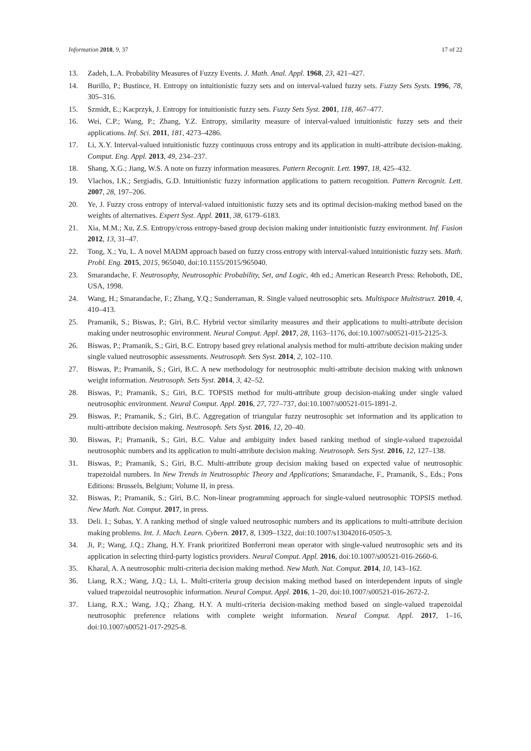Information 2018, 9, 37 17 of 22
13. Zadeh, L.A. Probability Measures of Fuzzy Events. J. Math. Anal. Appl. 1968, 23, 421–427.
14. Burillo, P.; Bustince, H. Entropy on intuitionistic fuzzy sets and on interval-valued fuzzy sets. Fuzzy Sets Systs. 1996, 78, 305–316.
15. Szmidt, E.; Kacprzyk, J. Entropy for intuitionistic fuzzy sets. Fuzzy Sets Syst. 2001, 118, 467–477.
16. Wei, C.P.; Wang, P.; Zhang, Y.Z. Entropy, similarity measure of interval-valued intuitionistic fuzzy sets and their applications. Inf. Sci. 2011, 181, 4273–4286.
17. Li, X.Y. Interval-valued intuitionistic fuzzy continuous cross entropy and its application in multi-attribute decision-making. Comput. Eng. Appl. 2013, 49, 234–237.
18. Shang, X.G.; Jiang, W.S. A note on fuzzy information measures. Pattern Recognit. Lett. 1997, 18, 425–432.
19. Vlachos, I.K.; Sergiadis, G.D. Intuitionistic fuzzy information applications to pattern recognition. Pattern Recognit. Lett. 2007, 28, 197–206.
20. Ye, J. Fuzzy cross entropy of interval-valued intuitionistic fuzzy sets and its optimal decision-making method based on the weights of alternatives. Expert Syst. Appl. 2011, 38, 6179–6183.
21. Xia, M.M.; Xu, Z.S. Entropy/cross entropy-based group decision making under intuitionistic fuzzy environment. Inf. Fusion 2012, 13, 31–47.
22. Tong, X.; Yu, L. A novel MADM approach based on fuzzy cross entropy with interval-valued intuitionistic fuzzy sets. Math. Probl. Eng. 2015, 2015, 965040, doi:10.1155/2015/965040.
23. Smarandache, F. Neutrosophy, Neutrosophic Probability, Set, and Logic, 4th ed.; American Research Press: Rehoboth, DE, USA, 1998.
24. Wang, H.; Smarandache, F.; Zhang, Y.Q.; Sunderraman, R. Single valued neutrosophic sets. Multispace Multistruct. 2010, 4, 410–413.
25. Pramanik, S.; Biswas, P.; Giri, B.C. Hybrid vector similarity measures and their applications to multi-attribute decision making under neutrosophic environment. Neural Comput. Appl. 2017, 28, 1163–1176, doi:10.1007/s00521-015-2125-3.
26. Biswas, P.; Pramanik, S.; Giri, B.C. Entropy based grey relational analysis method for multi-attribute decision making under single valued neutrosophic assessments. Neutrosoph. Sets Syst. 2014, 2, 102–110.
27. Biswas, P.; Pramanik, S.; Giri, B.C. A new methodology for neutrosophic multi-attribute decision making with unknown weight information. Neutrosoph. Sets Syst. 2014, 3, 42–52.
28. Biswas, P.; Pramanik, S.; Giri, B.C. TOPSIS method for multi-attribute group decision-making under single valued neutrosophic environment. Neural Comput. Appl. 2016, 27, 727–737, doi:10.1007/s00521-015-1891-2.
29. Biswas, P.; Pramanik, S.; Giri, B.C. Aggregation of triangular fuzzy neutrosophic set information and its application to multi-attribute decision making. Neutrosoph. Sets Syst. 2016, 12, 20–40.
30. Biswas, P.; Pramanik, S.; Giri, B.C. Value and ambiguity index based ranking method of single-valued trapezoidal neutrosophic numbers and its application to multi-attribute decision making. Neutrosoph. Sets Syst. 2016, 12, 127–138.
31. Biswas, P.; Pramanik, S.; Giri, B.C. Multi-attribute group decision making based on expected value of neutrosophic trapezoidal numbers. In New Trends in Neutrosophic Theory and Applications; Smarandache, F., Pramanik, S., Eds.; Pons Editions: Brussels, Belgium; Volume II, in press.
32. Biswas, P.; Pramanik, S.; Giri, B.C. Non-linear programming approach for single-valued neutrosophic TOPSIS method. New Math. Nat. Comput. 2017, in press.
33. Deli. I.; Subas, Y. A ranking method of single valued neutrosophic numbers and its applications to multi-attribute decision making problems. Int. J. Mach. Learn. Cybern. 2017, 8, 1309–1322, doi:10.1007/s13042016-0505-3.
34. Ji, P.; Wang, J.Q.; Zhang, H.Y. Frank prioritized Bonferroni mean operator with single-valued neutrosophic sets and its application in selecting third-party logistics providers. Neural Comput. Appl. 2016, doi:10.1007/s00521-016-2660-6.
35. Kharal, A. A neutrosophic multi-criteria decision making method. New Math. Nat. Comput. 2014, 10, 143–162.
36. Liang, R.X.; Wang, J.Q.; Li, L. Multi-criteria group decision making method based on interdependent inputs of single valued trapezoidal neutrosophic information. Neural Comput. Appl. 2016, 1–20, doi:10.1007/s00521-016-2672-2.
37. Liang, R.X.; Wang, J.Q.; Zhang, H.Y. A multi-criteria decision-making method based on single-valued trapezoidal neutrosophic preference relations with complete weight information. Neural Comput. Appl. 2017, 1–16, doi:10.1007/s00521-017-2925-8.